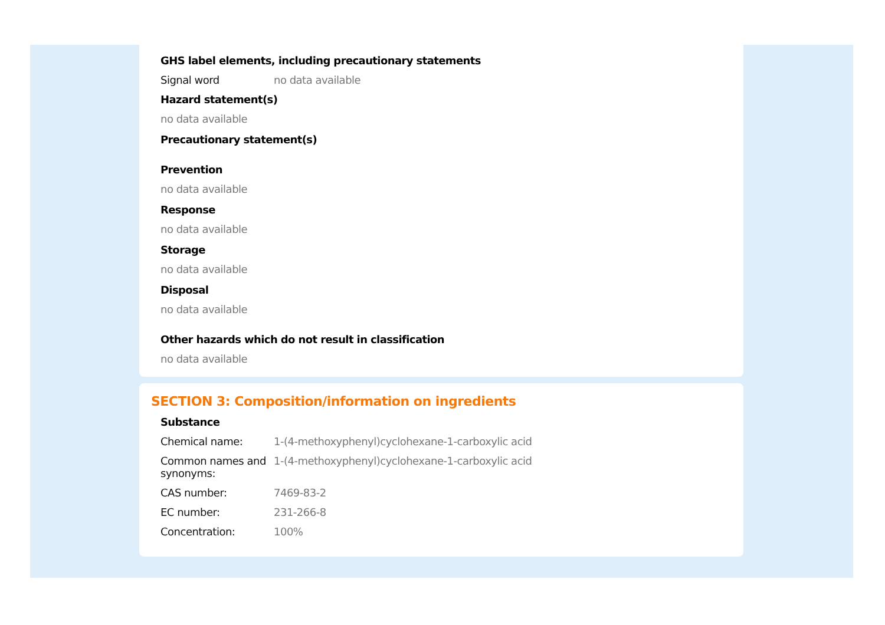GHS label elements, including precautionary statements
Signal word no data available
Hazard statement(s)
no data available
Precautionary statement(s)
Prevention
no data available
Response
no data available
Storage
no data available
Disposal
no data available
Other hazards which do not result in classification
no data available
SECTION 3: Composition/information on ingredients
Substance
Chemical name: 1-(4-methoxyphenyl)cyclohexane-1-carboxylic acid
Common names and synonyms:
1-(4-methoxyphenyl)cyclohexane-1-carboxylic acid
CAS number: 7469-83-2
EC number: 231-266-8
Concentration: 100%